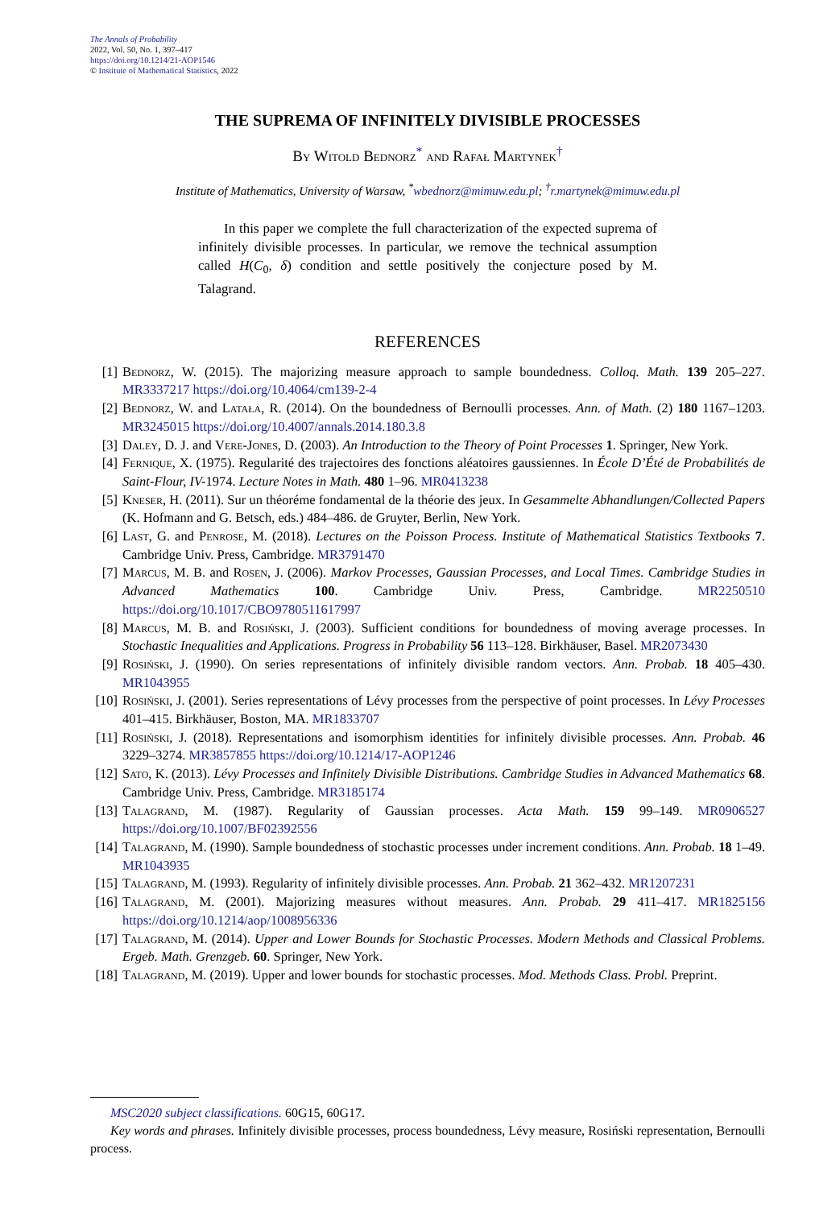The Annals of Probability
2022, Vol. 50, No. 1, 397–417
https://doi.org/10.1214/21-AOP1546
© Institute of Mathematical Statistics, 2022
THE SUPREMA OF INFINITELY DIVISIBLE PROCESSES
By Witold Bednorz<sup>*</sup> and Rafał Martynek<sup>†</sup>
Institute of Mathematics, University of Warsaw, <sup>*</sup>wbednorz@mimuw.edu.pl; <sup>†</sup>r.martynek@mimuw.edu.pl
In this paper we complete the full characterization of the expected suprema of infinitely divisible processes. In particular, we remove the technical assumption called H(C<sub>0</sub>, δ) condition and settle positively the conjecture posed by M. Talagrand.
REFERENCES
[1] Bednorz, W. (2015). The majorizing measure approach to sample boundedness. Colloq. Math. 139 205–227. MR3337217 https://doi.org/10.4064/cm139-2-4
[2] Bednorz, W. and Latała, R. (2014). On the boundedness of Bernoulli processes. Ann. of Math. (2) 180 1167–1203. MR3245015 https://doi.org/10.4007/annals.2014.180.3.8
[3] Daley, D. J. and Vere-Jones, D. (2003). An Introduction to the Theory of Point Processes 1. Springer, New York.
[4] Fernique, X. (1975). Regularité des trajectoires des fonctions aléatoires gaussiennes. In École D’Été de Probabilités de Saint-Flour, IV-1974. Lecture Notes in Math. 480 1–96. MR0413238
[5] Kneser, H. (2011). Sur un théoréme fondamental de la théorie des jeux. In Gesammelte Abhandlungen/Collected Papers (K. Hofmann and G. Betsch, eds.) 484–486. de Gruyter, Berlin, New York.
[6] Last, G. and Penrose, M. (2018). Lectures on the Poisson Process. Institute of Mathematical Statistics Textbooks 7. Cambridge Univ. Press, Cambridge. MR3791470
[7] Marcus, M. B. and Rosen, J. (2006). Markov Processes, Gaussian Processes, and Local Times. Cambridge Studies in Advanced Mathematics 100. Cambridge Univ. Press, Cambridge. MR2250510 https://doi.org/10.1017/CBO9780511617997
[8] Marcus, M. B. and Rosiński, J. (2003). Sufficient conditions for boundedness of moving average processes. In Stochastic Inequalities and Applications. Progress in Probability 56 113–128. Birkhäuser, Basel. MR2073430
[9] Rosiński, J. (1990). On series representations of infinitely divisible random vectors. Ann. Probab. 18 405–430. MR1043955
[10] Rosiński, J. (2001). Series representations of Lévy processes from the perspective of point processes. In Lévy Processes 401–415. Birkhäuser, Boston, MA. MR1833707
[11] Rosiński, J. (2018). Representations and isomorphism identities for infinitely divisible processes. Ann. Probab. 46 3229–3274. MR3857855 https://doi.org/10.1214/17-AOP1246
[12] Sato, K. (2013). Lévy Processes and Infinitely Divisible Distributions. Cambridge Studies in Advanced Mathematics 68. Cambridge Univ. Press, Cambridge. MR3185174
[13] Talagrand, M. (1987). Regularity of Gaussian processes. Acta Math. 159 99–149. MR0906527 https://doi.org/10.1007/BF02392556
[14] Talagrand, M. (1990). Sample boundedness of stochastic processes under increment conditions. Ann. Probab. 18 1–49. MR1043935
[15] Talagrand, M. (1993). Regularity of infinitely divisible processes. Ann. Probab. 21 362–432. MR1207231
[16] Talagrand, M. (2001). Majorizing measures without measures. Ann. Probab. 29 411–417. MR1825156 https://doi.org/10.1214/aop/1008956336
[17] Talagrand, M. (2014). Upper and Lower Bounds for Stochastic Processes. Modern Methods and Classical Problems. Ergeb. Math. Grenzgeb. 60. Springer, New York.
[18] Talagrand, M. (2019). Upper and lower bounds for stochastic processes. Mod. Methods Class. Probl. Preprint.
MSC2020 subject classifications. 60G15, 60G17.
Key words and phrases. Infinitely divisible processes, process boundedness, Lévy measure, Rosiński representation, Bernoulli process.